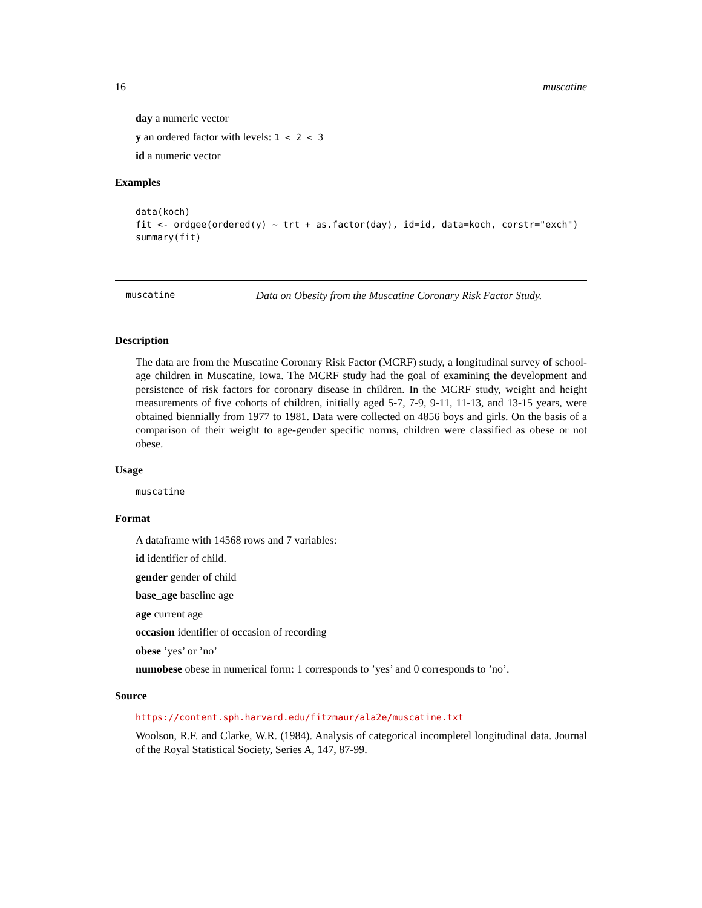16 muscatine
day a numeric vector
y an ordered factor with levels: 1 < 2 < 3
id a numeric vector
Examples
data(koch)
fit <- ordgee(ordered(y) ~ trt + as.factor(day), id=id, data=koch, corstr="exch")
summary(fit)
muscatine Data on Obesity from the Muscatine Coronary Risk Factor Study.
Description
The data are from the Muscatine Coronary Risk Factor (MCRF) study, a longitudinal survey of school-age children in Muscatine, Iowa. The MCRF study had the goal of examining the development and persistence of risk factors for coronary disease in children. In the MCRF study, weight and height measurements of five cohorts of children, initially aged 5-7, 7-9, 9-11, 11-13, and 13-15 years, were obtained biennially from 1977 to 1981. Data were collected on 4856 boys and girls. On the basis of a comparison of their weight to age-gender specific norms, children were classified as obese or not obese.
Usage
muscatine
Format
A dataframe with 14568 rows and 7 variables:
id identifier of child.
gender gender of child
base_age baseline age
age current age
occasion identifier of occasion of recording
obese ’yes’ or ’no’
numobese obese in numerical form: 1 corresponds to ’yes’ and 0 corresponds to ’no’.
Source
https://content.sph.harvard.edu/fitzmaur/ala2e/muscatine.txt
Woolson, R.F. and Clarke, W.R. (1984). Analysis of categorical incompletel longitudinal data. Journal of the Royal Statistical Society, Series A, 147, 87-99.